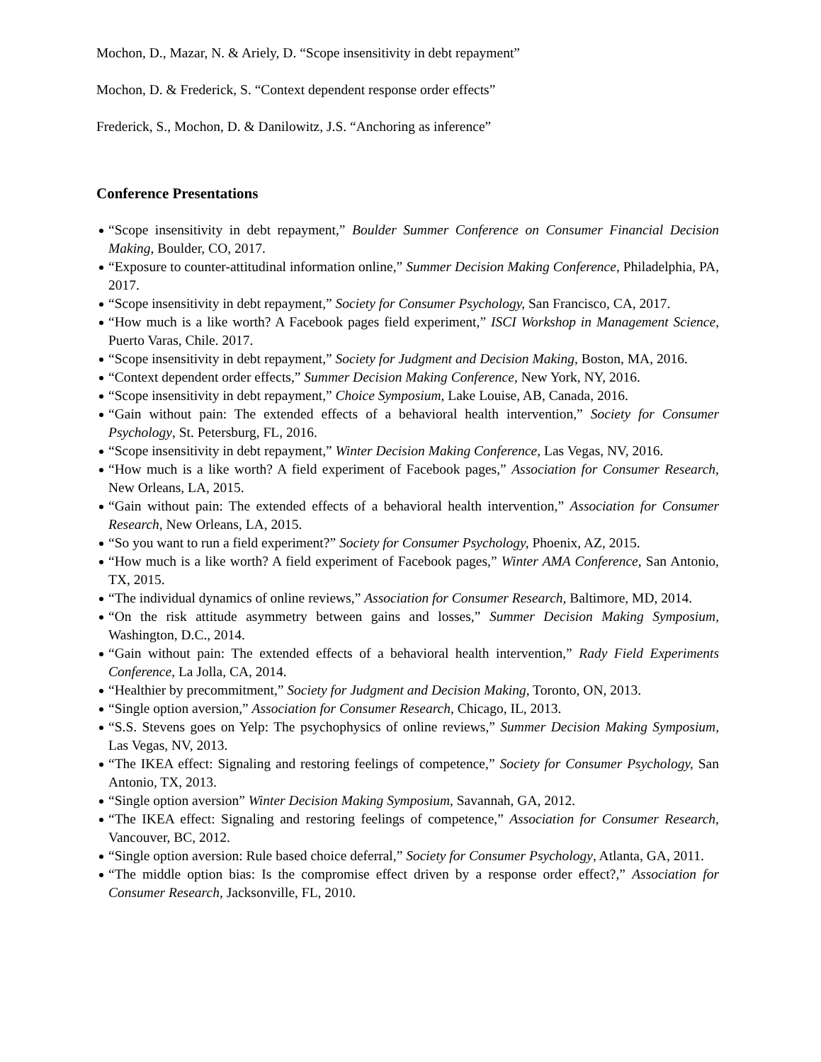Mochon, D., Mazar, N. & Ariely, D. “Scope insensitivity in debt repayment”
Mochon, D. & Frederick, S. “Context dependent response order effects”
Frederick, S., Mochon, D. & Danilowitz, J.S. “Anchoring as inference”
Conference Presentations
“Scope insensitivity in debt repayment,” Boulder Summer Conference on Consumer Financial Decision Making, Boulder, CO, 2017.
“Exposure to counter-attitudinal information online,” Summer Decision Making Conference, Philadelphia, PA, 2017.
“Scope insensitivity in debt repayment,” Society for Consumer Psychology, San Francisco, CA, 2017.
“How much is a like worth? A Facebook pages field experiment,” ISCI Workshop in Management Science, Puerto Varas, Chile. 2017.
“Scope insensitivity in debt repayment,” Society for Judgment and Decision Making, Boston, MA, 2016.
“Context dependent order effects,” Summer Decision Making Conference, New York, NY, 2016.
“Scope insensitivity in debt repayment,” Choice Symposium, Lake Louise, AB, Canada, 2016.
“Gain without pain: The extended effects of a behavioral health intervention,” Society for Consumer Psychology, St. Petersburg, FL, 2016.
“Scope insensitivity in debt repayment,” Winter Decision Making Conference, Las Vegas, NV, 2016.
“How much is a like worth? A field experiment of Facebook pages,” Association for Consumer Research, New Orleans, LA, 2015.
“Gain without pain: The extended effects of a behavioral health intervention,” Association for Consumer Research, New Orleans, LA, 2015.
“So you want to run a field experiment?” Society for Consumer Psychology, Phoenix, AZ, 2015.
“How much is a like worth? A field experiment of Facebook pages,” Winter AMA Conference, San Antonio, TX, 2015.
“The individual dynamics of online reviews,” Association for Consumer Research, Baltimore, MD, 2014.
“On the risk attitude asymmetry between gains and losses,” Summer Decision Making Symposium, Washington, D.C., 2014.
“Gain without pain: The extended effects of a behavioral health intervention,” Rady Field Experiments Conference, La Jolla, CA, 2014.
“Healthier by precommitment,” Society for Judgment and Decision Making, Toronto, ON, 2013.
“Single option aversion,” Association for Consumer Research, Chicago, IL, 2013.
“S.S. Stevens goes on Yelp: The psychophysics of online reviews,” Summer Decision Making Symposium, Las Vegas, NV, 2013.
“The IKEA effect: Signaling and restoring feelings of competence,” Society for Consumer Psychology, San Antonio, TX, 2013.
“Single option aversion” Winter Decision Making Symposium, Savannah, GA, 2012.
“The IKEA effect: Signaling and restoring feelings of competence,” Association for Consumer Research, Vancouver, BC, 2012.
“Single option aversion: Rule based choice deferral,” Society for Consumer Psychology, Atlanta, GA, 2011.
“The middle option bias: Is the compromise effect driven by a response order effect?,” Association for Consumer Research, Jacksonville, FL, 2010.